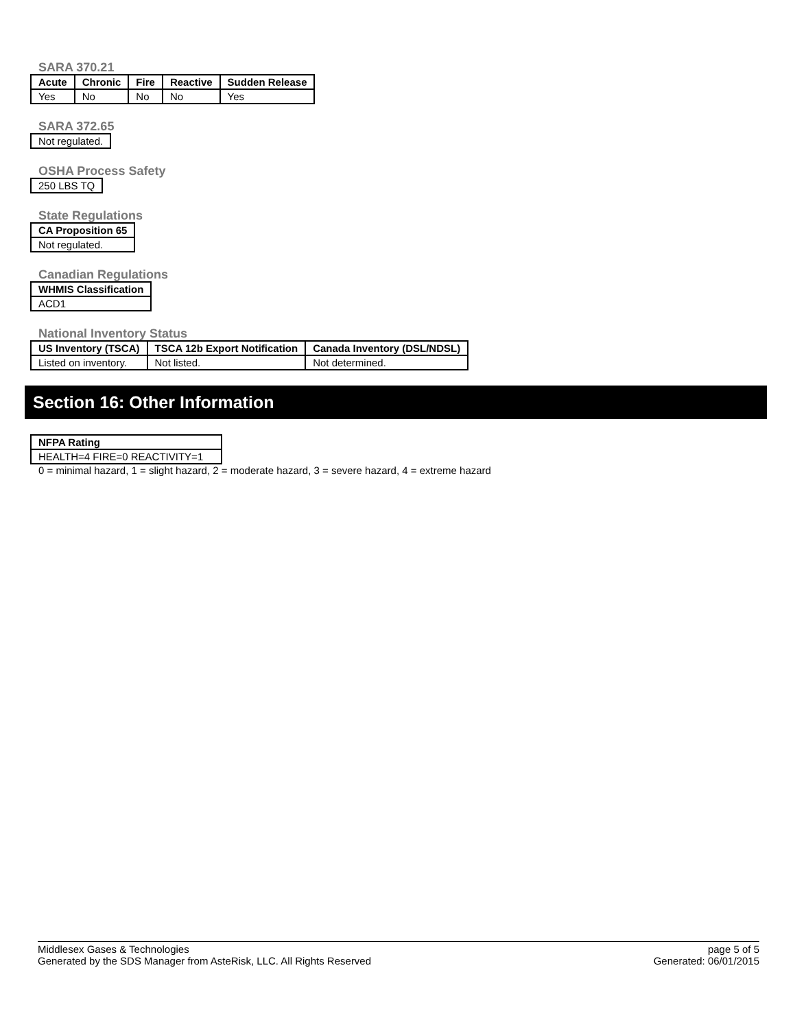SARA 370.21
| Acute | Chronic | Fire | Reactive | Sudden Release |
| --- | --- | --- | --- | --- |
| Yes | No | No | No | Yes |
SARA 372.65
| Not regulated. |
OSHA Process Safety
| 250 LBS TQ |
State Regulations
| CA Proposition 65 |
| --- |
| Not regulated. |
Canadian Regulations
| WHMIS Classification |
| --- |
| ACD1 |
National Inventory Status
| US Inventory (TSCA) | TSCA 12b Export Notification | Canada Inventory (DSL/NDSL) |
| --- | --- | --- |
| Listed on inventory. | Not listed. | Not determined. |
Section 16: Other Information
| NFPA Rating |
| --- |
| HEALTH=4 FIRE=0 REACTIVITY=1 |
0 = minimal hazard, 1 = slight hazard, 2 = moderate hazard, 3 = severe hazard, 4 = extreme hazard
Middlesex Gases & Technologies
Generated by the SDS Manager from AsteRisk, LLC. All Rights Reserved
page 5 of 5
Generated: 06/01/2015